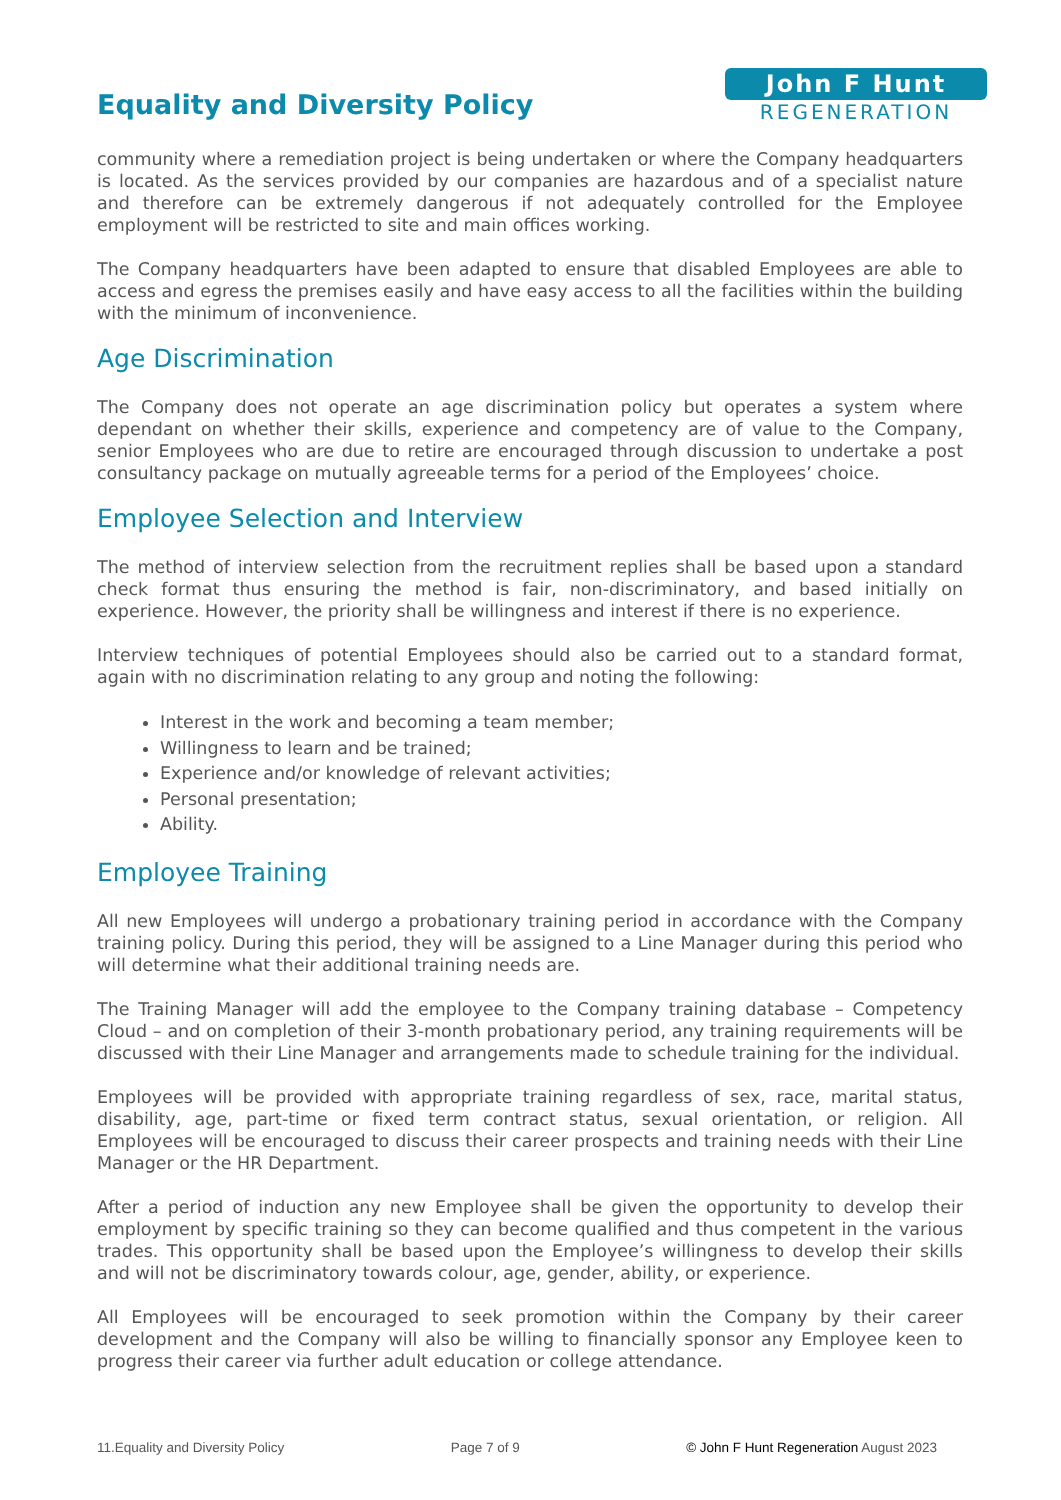Equality and Diversity Policy
John F Hunt
REGENERATION
community where a remediation project is being undertaken or where the Company headquarters is located. As the services provided by our companies are hazardous and of a specialist nature and therefore can be extremely dangerous if not adequately controlled for the Employee employment will be restricted to site and main offices working.
The Company headquarters have been adapted to ensure that disabled Employees are able to access and egress the premises easily and have easy access to all the facilities within the building with the minimum of inconvenience.
Age Discrimination
The Company does not operate an age discrimination policy but operates a system where dependant on whether their skills, experience and competency are of value to the Company, senior Employees who are due to retire are encouraged through discussion to undertake a post consultancy package on mutually agreeable terms for a period of the Employees’ choice.
Employee Selection and Interview
The method of interview selection from the recruitment replies shall be based upon a standard check format thus ensuring the method is fair, non-discriminatory, and based initially on experience. However, the priority shall be willingness and interest if there is no experience.
Interview techniques of potential Employees should also be carried out to a standard format, again with no discrimination relating to any group and noting the following:
Interest in the work and becoming a team member;
Willingness to learn and be trained;
Experience and/or knowledge of relevant activities;
Personal presentation;
Ability.
Employee Training
All new Employees will undergo a probationary training period in accordance with the Company training policy. During this period, they will be assigned to a Line Manager during this period who will determine what their additional training needs are.
The Training Manager will add the employee to the Company training database – Competency Cloud – and on completion of their 3-month probationary period, any training requirements will be discussed with their Line Manager and arrangements made to schedule training for the individual.
Employees will be provided with appropriate training regardless of sex, race, marital status, disability, age, part-time or fixed term contract status, sexual orientation, or religion. All Employees will be encouraged to discuss their career prospects and training needs with their Line Manager or the HR Department.
After a period of induction any new Employee shall be given the opportunity to develop their employment by specific training so they can become qualified and thus competent in the various trades. This opportunity shall be based upon the Employee’s willingness to develop their skills and will not be discriminatory towards colour, age, gender, ability, or experience.
All Employees will be encouraged to seek promotion within the Company by their career development and the Company will also be willing to financially sponsor any Employee keen to progress their career via further adult education or college attendance.
11.Equality and Diversity Policy Page 7 of 9 © John F Hunt Regeneration August 2023